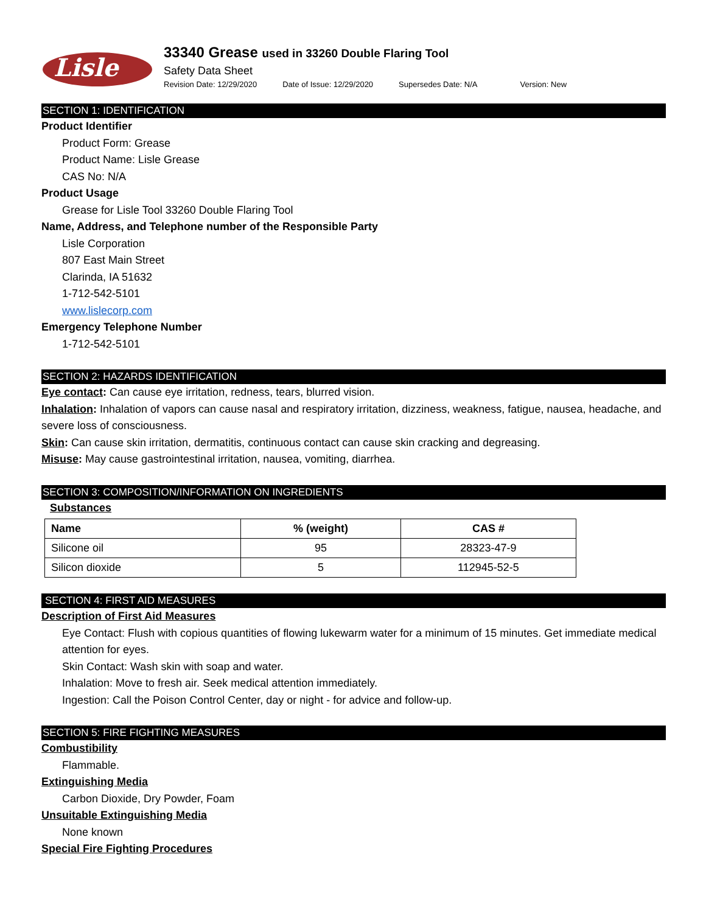Lisle
33340 Grease used in 33260 Double Flaring Tool
Safety Data Sheet
Revision Date: 12/29/2020 Date of Issue: 12/29/2020 Supersedes Date: N/A Version: New
SECTION 1: IDENTIFICATION
Product Identifier
Product Form: Grease
Product Name: Lisle Grease
CAS No: N/A
Product Usage
Grease for Lisle Tool 33260 Double Flaring Tool
Name, Address, and Telephone number of the Responsible Party
Lisle Corporation
807 East Main Street
Clarinda, IA 51632
1-712-542-5101
www.lislecorp.com
Emergency Telephone Number
1-712-542-5101
SECTION 2: HAZARDS IDENTIFICATION
Eye contact: Can cause eye irritation, redness, tears, blurred vision.
Inhalation: Inhalation of vapors can cause nasal and respiratory irritation, dizziness, weakness, fatigue, nausea, headache, and severe loss of consciousness.
Skin: Can cause skin irritation, dermatitis, continuous contact can cause skin cracking and degreasing.
Misuse: May cause gastrointestinal irritation, nausea, vomiting, diarrhea.
SECTION 3: COMPOSITION/INFORMATION ON INGREDIENTS
Substances
| Name | % (weight) | CAS # |
| --- | --- | --- |
| Silicone oil | 95 | 28323-47-9 |
| Silicon dioxide | 5 | 112945-52-5 |
SECTION 4: FIRST AID MEASURES
Description of First Aid Measures
Eye Contact: Flush with copious quantities of flowing lukewarm water for a minimum of 15 minutes. Get immediate medical attention for eyes.
Skin Contact: Wash skin with soap and water.
Inhalation: Move to fresh air. Seek medical attention immediately.
Ingestion: Call the Poison Control Center, day or night - for advice and follow-up.
SECTION 5: FIRE FIGHTING MEASURES
Combustibility
Flammable.
Extinguishing Media
Carbon Dioxide, Dry Powder, Foam
Unsuitable Extinguishing Media
None known
Special Fire Fighting Procedures